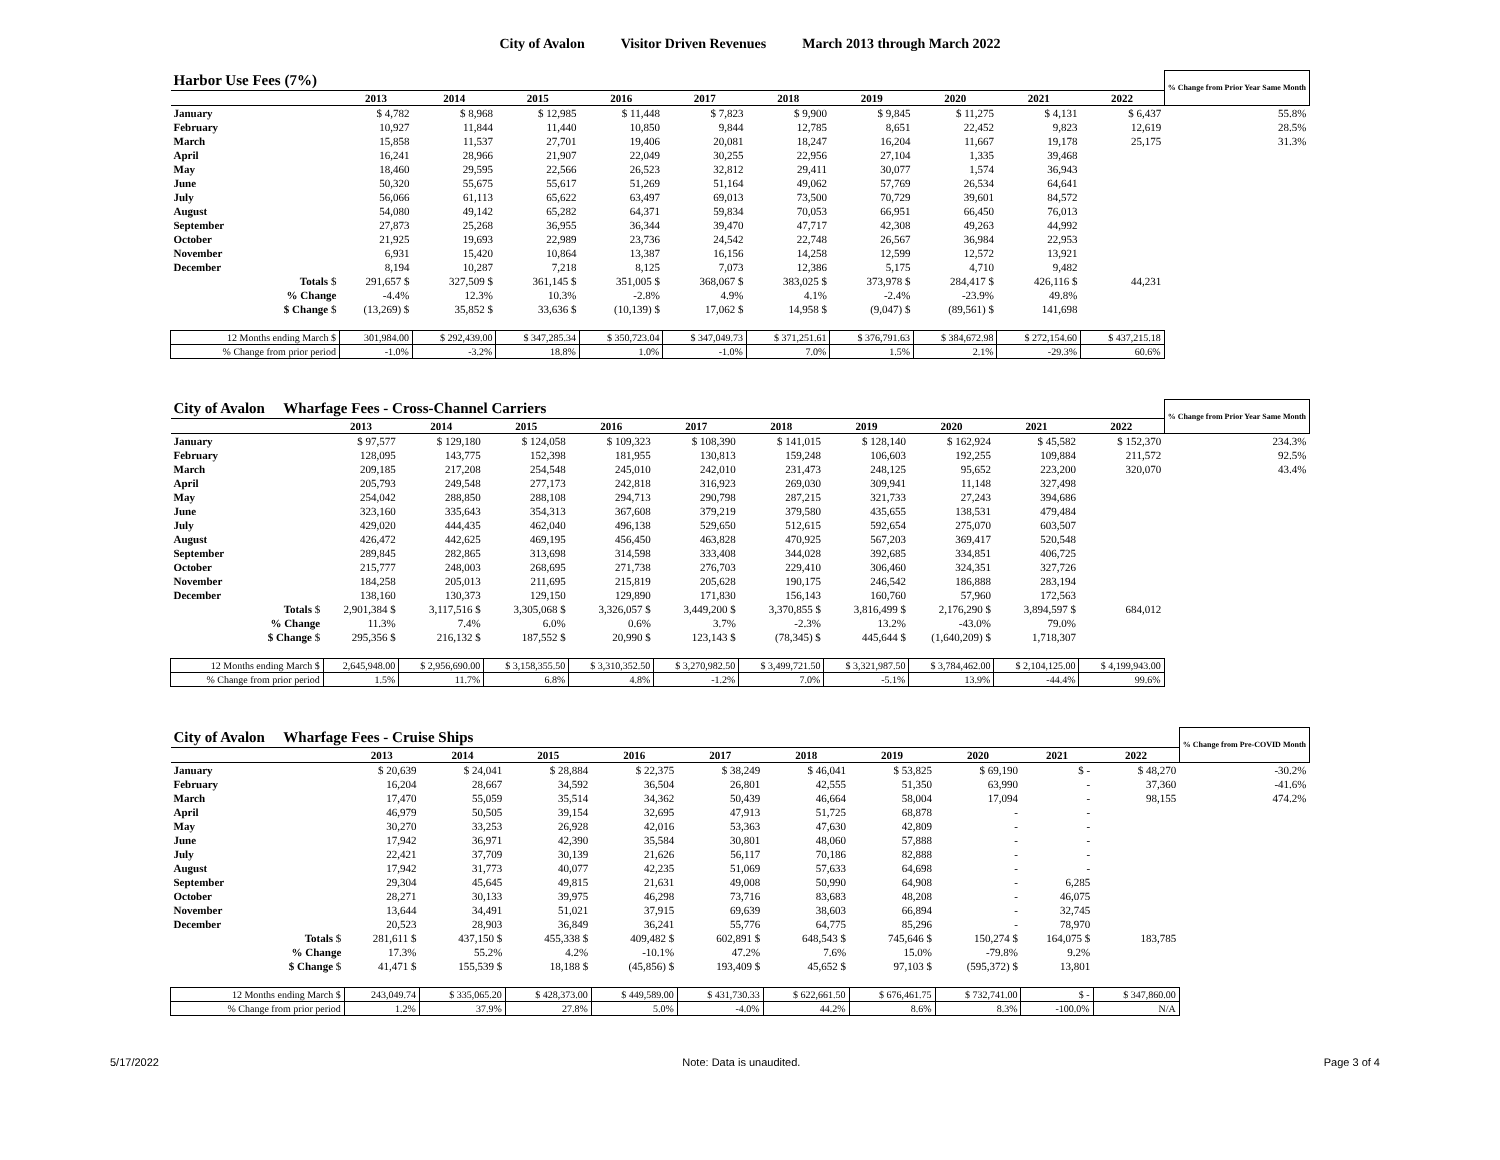City of Avalon Visitor Driven Revenues March 2013 through March 2022
| Harbor Use Fees (7%) | | | | | | | | | | | % Change from Prior Year Same Month |
| | 2013 | 2014 | 2015 | 2016 | 2017 | 2018 | 2019 | 2020 | 2021 | 2022 | |
| January | $ 4,782 | $ 8,968 | $ 12,985 | $ 11,448 | $ 7,823 | $ 9,900 | $ 9,845 | $ 11,275 | $ 4,131 | $ 6,437 | 55.8% |
| February | 10,927 | 11,844 | 11,440 | 10,850 | 9,844 | 12,785 | 8,651 | 22,452 | 9,823 | 12,619 | 28.5% |
| March | 15,858 | 11,537 | 27,701 | 19,406 | 20,081 | 18,247 | 16,204 | 11,667 | 19,178 | 25,175 | 31.3% |
| April | 16,241 | 28,966 | 21,907 | 22,049 | 30,255 | 22,956 | 27,104 | 1,335 | 39,468 | | |
| May | 18,460 | 29,595 | 22,566 | 26,523 | 32,812 | 29,411 | 30,077 | 1,574 | 36,943 | | |
| June | 50,320 | 55,675 | 55,617 | 51,269 | 51,164 | 49,062 | 57,769 | 26,534 | 64,641 | | |
| July | 56,066 | 61,113 | 65,622 | 63,497 | 69,013 | 73,500 | 70,729 | 39,601 | 84,572 | | |
| August | 54,080 | 49,142 | 65,282 | 64,371 | 59,834 | 70,053 | 66,951 | 66,450 | 76,013 | | |
| September | 27,873 | 25,268 | 36,955 | 36,344 | 39,470 | 47,717 | 42,308 | 49,263 | 44,992 | | |
| October | 21,925 | 19,693 | 22,989 | 23,736 | 24,542 | 22,748 | 26,567 | 36,984 | 22,953 | | |
| November | 6,931 | 15,420 | 10,864 | 13,387 | 16,156 | 14,258 | 12,599 | 12,572 | 13,921 | | |
| December | 8,194 | 10,287 | 7,218 | 8,125 | 7,073 | 12,386 | 5,175 | 4,710 | 9,482 | | |
| Totals $ | 291,657 $ | 327,509 $ | 361,145 $ | 351,005 $ | 368,067 $ | 383,025 $ | 373,978 $ | 284,417 $ | 426,116 $ | 44,231 | |
| % Change | -4.4% | 12.3% | 10.3% | -2.8% | 4.9% | 4.1% | -2.4% | -23.9% | 49.8% | | |
| $ Change $ | (13,269) $ | 35,852 $ | 33,636 $ | (10,139) $ | 17,062 $ | 14,958 $ | (9,047) $ | (89,561) $ | 141,698 | | |
| 12 Months ending March $ | 301,984.00 | $ 292,439.00 | $ 347,285.34 | $ 350,723.04 | $ 347,049.73 | $ 371,251.61 | $ 376,791.63 | $ 384,672.98 | $ 272,154.60 | $ 437,215.18 | |
| % Change from prior period | -1.0% | -3.2% | 18.8% | 1.0% | -1.0% | 7.0% | 1.5% | 2.1% | -29.3% | 60.6% | |
| City of Avalon Wharfage Fees - Cross-Channel Carriers | | | | | | | | | | | % Change from Prior Year Same Month |
| | 2013 | 2014 | 2015 | 2016 | 2017 | 2018 | 2019 | 2020 | 2021 | 2022 | |
| January | $ 97,577 | $ 129,180 | $ 124,058 | $ 109,323 | $ 108,390 | $ 141,015 | $ 128,140 | $ 162,924 | $ 45,582 | $ 152,370 | 234.3% |
| February | 128,095 | 143,775 | 152,398 | 181,955 | 130,813 | 159,248 | 106,603 | 192,255 | 109,884 | 211,572 | 92.5% |
| March | 209,185 | 217,208 | 254,548 | 245,010 | 242,010 | 231,473 | 248,125 | 95,652 | 223,200 | 320,070 | 43.4% |
| April | 205,793 | 249,548 | 277,173 | 242,818 | 316,923 | 269,030 | 309,941 | 11,148 | 327,498 | | |
| May | 254,042 | 288,850 | 288,108 | 294,713 | 290,798 | 287,215 | 321,733 | 27,243 | 394,686 | | |
| June | 323,160 | 335,643 | 354,313 | 367,608 | 379,219 | 379,580 | 435,655 | 138,531 | 479,484 | | |
| July | 429,020 | 444,435 | 462,040 | 496,138 | 529,650 | 512,615 | 592,654 | 275,070 | 603,507 | | |
| August | 426,472 | 442,625 | 469,195 | 456,450 | 463,828 | 470,925 | 567,203 | 369,417 | 520,548 | | |
| September | 289,845 | 282,865 | 313,698 | 314,598 | 333,408 | 344,028 | 392,685 | 334,851 | 406,725 | | |
| October | 215,777 | 248,003 | 268,695 | 271,738 | 276,703 | 229,410 | 306,460 | 324,351 | 327,726 | | |
| November | 184,258 | 205,013 | 211,695 | 215,819 | 205,628 | 190,175 | 246,542 | 186,888 | 283,194 | | |
| December | 138,160 | 130,373 | 129,150 | 129,890 | 171,830 | 156,143 | 160,760 | 57,960 | 172,563 | | |
| Totals $ | 2,901,384 $ | 3,117,516 $ | 3,305,068 $ | 3,326,057 $ | 3,449,200 $ | 3,370,855 $ | 3,816,499 $ | 2,176,290 $ | 3,894,597 $ | 684,012 | |
| % Change | 11.3% | 7.4% | 6.0% | 0.6% | 3.7% | -2.3% | 13.2% | -43.0% | 79.0% | | |
| $ Change $ | 295,356 $ | 216,132 $ | 187,552 $ | 20,990 $ | 123,143 $ | (78,345) $ | 445,644 $ | (1,640,209) $ | 1,718,307 | | |
| 12 Months ending March $ | 2,645,948.00 | $ 2,956,690.00 | $ 3,158,355.50 | $ 3,310,352.50 | $ 3,270,982.50 | $ 3,499,721.50 | $ 3,321,987.50 | $ 3,784,462.00 | $ 2,104,125.00 | $ 4,199,943.00 | |
| % Change from prior period | 1.5% | 11.7% | 6.8% | 4.8% | -1.2% | 7.0% | -5.1% | 13.9% | -44.4% | 99.6% | |
| City of Avalon Wharfage Fees - Cruise Ships | | | | | | | | | | | % Change from Pre-COVID Month |
| | 2013 | 2014 | 2015 | 2016 | 2017 | 2018 | 2019 | 2020 | 2021 | 2022 | |
| January | $ 20,639 | $ 24,041 | $ 28,884 | $ 22,375 | $ 38,249 | $ 46,041 | $ 53,825 | $ 69,190 | $ - | $ 48,270 | -30.2% |
| February | 16,204 | 28,667 | 34,592 | 36,504 | 26,801 | 42,555 | 51,350 | 63,990 | - | 37,360 | -41.6% |
| March | 17,470 | 55,059 | 35,514 | 34,362 | 50,439 | 46,664 | 58,004 | 17,094 | - | 98,155 | 474.2% |
| April | 46,979 | 50,505 | 39,154 | 32,695 | 47,913 | 51,725 | 68,878 | - | - | | |
| May | 30,270 | 33,253 | 26,928 | 42,016 | 53,363 | 47,630 | 42,809 | - | - | | |
| June | 17,942 | 36,971 | 42,390 | 35,584 | 30,801 | 48,060 | 57,888 | - | - | | |
| July | 22,421 | 37,709 | 30,139 | 21,626 | 56,117 | 70,186 | 82,888 | - | - | | |
| August | 17,942 | 31,773 | 40,077 | 42,235 | 51,069 | 57,633 | 64,698 | - | - | | |
| September | 29,304 | 45,645 | 49,815 | 21,631 | 49,008 | 50,990 | 64,908 | - | 6,285 | | |
| October | 28,271 | 30,133 | 39,975 | 46,298 | 73,716 | 83,683 | 48,208 | - | 46,075 | | |
| November | 13,644 | 34,491 | 51,021 | 37,915 | 69,639 | 38,603 | 66,894 | - | 32,745 | | |
| December | 20,523 | 28,903 | 36,849 | 36,241 | 55,776 | 64,775 | 85,296 | - | 78,970 | | |
| Totals $ | 281,611 $ | 437,150 $ | 455,338 $ | 409,482 $ | 602,891 $ | 648,543 $ | 745,646 $ | 150,274 $ | 164,075 $ | 183,785 | |
| % Change | 17.3% | 55.2% | 4.2% | -10.1% | 47.2% | 7.6% | 15.0% | -79.8% | 9.2% | | |
| $ Change $ | 41,471 $ | 155,539 $ | 18,188 $ | (45,856) $ | 193,409 $ | 45,652 $ | 97,103 $ | (595,372) $ | 13,801 | | |
| 12 Months ending March $ | 243,049.74 | $ 335,065.20 | $ 428,373.00 | $ 449,589.00 | $ 431,730.33 | $ 622,661.50 | $ 676,461.75 | $ 732,741.00 | $ - | $ 347,860.00 | |
| % Change from prior period | 1.2% | 37.9% | 27.8% | 5.0% | -4.0% | 44.2% | 8.6% | 8.3% | -100.0% | N/A | |
5/17/2022 Note: Data is unaudited. Page 3 of 4